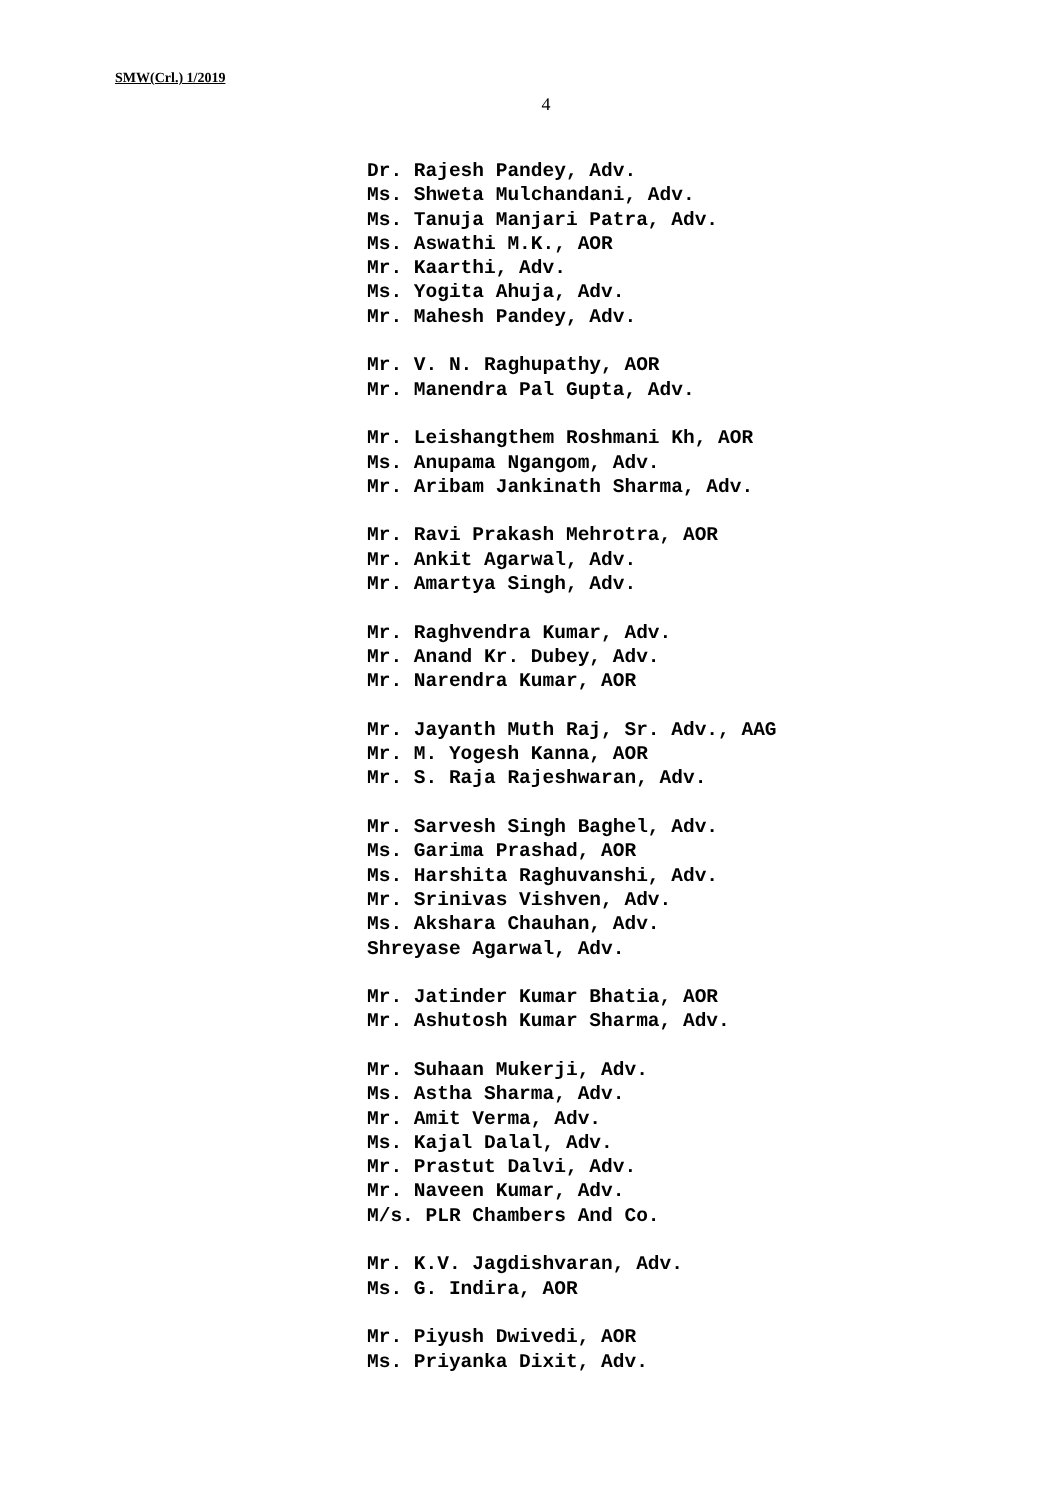SMW(Crl.) 1/2019
4
Dr. Rajesh Pandey, Adv.
Ms. Shweta Mulchandani, Adv.
Ms. Tanuja Manjari Patra, Adv.
Ms. Aswathi M.K., AOR
Mr. Kaarthi, Adv.
Ms. Yogita Ahuja, Adv.
Mr. Mahesh Pandey, Adv.
Mr. V. N. Raghupathy, AOR
Mr. Manendra Pal Gupta, Adv.
Mr. Leishangthem Roshmani Kh, AOR
Ms. Anupama Ngangom, Adv.
Mr. Aribam Jankinath Sharma, Adv.
Mr. Ravi Prakash Mehrotra, AOR
Mr. Ankit Agarwal, Adv.
Mr. Amartya Singh, Adv.
Mr. Raghvendra Kumar, Adv.
Mr. Anand Kr. Dubey, Adv.
Mr. Narendra Kumar, AOR
Mr. Jayanth Muth Raj, Sr. Adv., AAG
Mr. M. Yogesh Kanna, AOR
Mr. S. Raja Rajeshwaran, Adv.
Mr. Sarvesh Singh Baghel, Adv.
Ms. Garima Prashad, AOR
Ms. Harshita Raghuvanshi, Adv.
Mr. Srinivas Vishven, Adv.
Ms. Akshara Chauhan, Adv.
Shreyase Agarwal, Adv.
Mr. Jatinder Kumar Bhatia, AOR
Mr. Ashutosh Kumar Sharma, Adv.
Mr. Suhaan Mukerji, Adv.
Ms. Astha Sharma, Adv.
Mr. Amit Verma, Adv.
Ms. Kajal Dalal, Adv.
Mr. Prastut Dalvi, Adv.
Mr. Naveen Kumar, Adv.
M/s. PLR Chambers And Co.
Mr. K.V. Jagdishvaran, Adv.
Ms. G. Indira, AOR
Mr. Piyush Dwivedi, AOR
Ms. Priyanka Dixit, Adv.